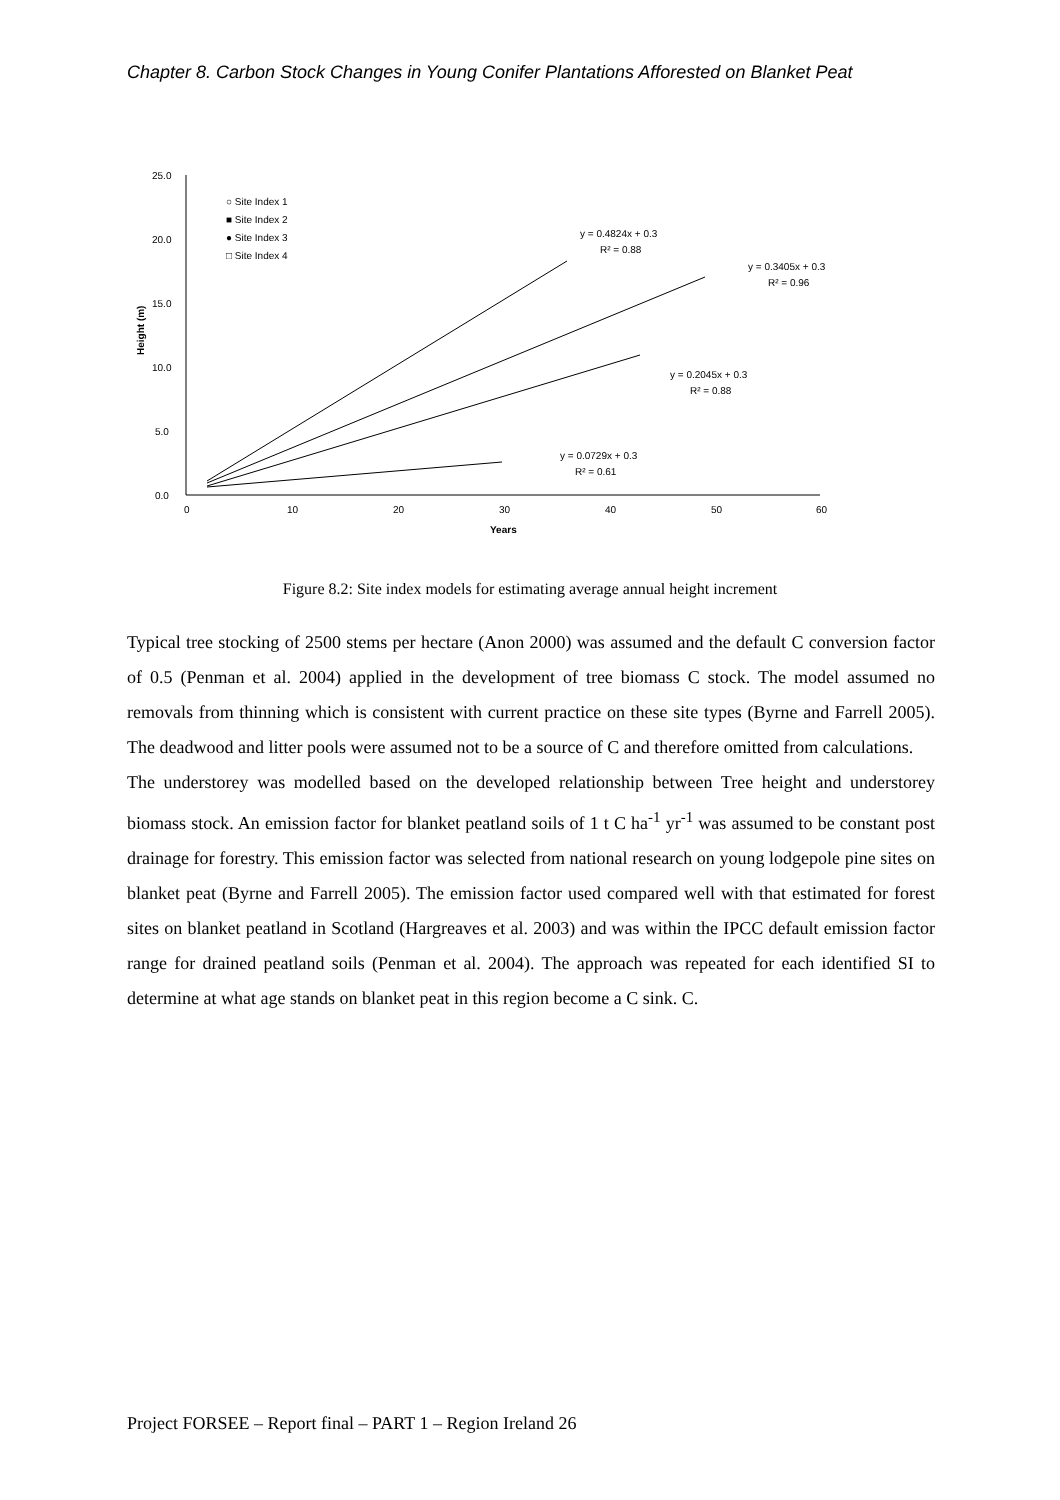Chapter 8. Carbon Stock Changes in Young Conifer Plantations Afforested on Blanket Peat
25.0
20.0
15.0
10.0
5.0
0.0
0
10
20
30
40
50
60
Years
Height (m)
○ Site Index 1
■ Site Index 2
● Site Index 3
□ Site Index 4
y = 0.4824x + 0.3
R² = 0.88
y = 0.3405x + 0.3
R² = 0.96
y = 0.2045x + 0.3
R² = 0.88
y = 0.0729x + 0.3
R² = 0.61
Figure 8.2: Site index models for estimating average annual height increment
Typical tree stocking of 2500 stems per hectare (Anon 2000) was assumed and the default C conversion factor of 0.5 (Penman et al. 2004) applied in the development of tree biomass C stock. The model assumed no removals from thinning which is consistent with current practice on these site types (Byrne and Farrell 2005). The deadwood and litter pools were assumed not to be a source of C and therefore omitted from calculations.
The understorey was modelled based on the developed relationship between Tree height and understorey biomass stock. An emission factor for blanket peatland soils of 1 t C ha<sup>-1</sup> yr<sup>-1</sup> was assumed to be constant post drainage for forestry. This emission factor was selected from national research on young lodgepole pine sites on blanket peat (Byrne and Farrell 2005). The emission factor used compared well with that estimated for forest sites on blanket peatland in Scotland (Hargreaves et al. 2003) and was within the IPCC default emission factor range for drained peatland soils (Penman et al. 2004). The approach was repeated for each identified SI to determine at what age stands on blanket peat in this region become a C sink. C.
Project FORSEE – Report final – PART 1 – Region Ireland 26